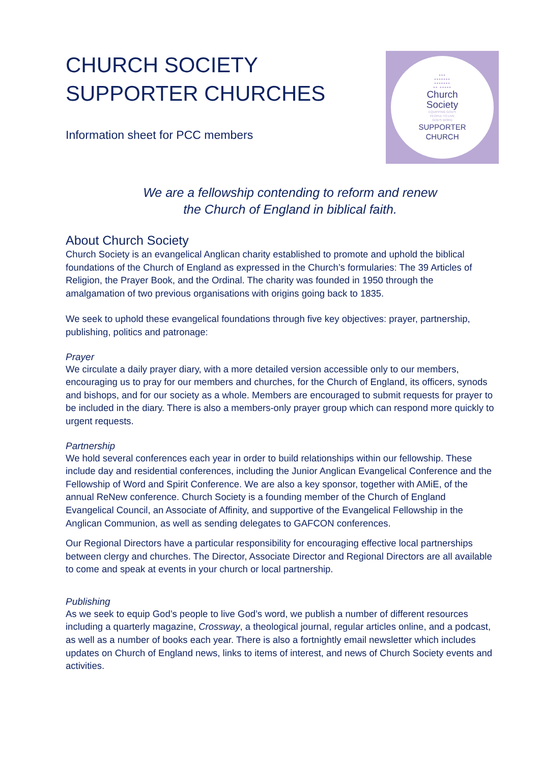CHURCH SOCIETY
SUPPORTER CHURCHES
Information sheet for PCC members
•••
•••••••
•••••••
•• •••••
Church
Society
EQUIPPING GOD'S
PEOPLE TO LIVE
GOD'S WORD
SUPPORTER
CHURCH
We are a fellowship contending to reform and renew
the Church of England in biblical faith.
About Church Society
Church Society is an evangelical Anglican charity established to promote and uphold the biblical foundations of the Church of England as expressed in the Church’s formularies: The 39 Articles of Religion, the Prayer Book, and the Ordinal. The charity was founded in 1950 through the amalgamation of two previous organisations with origins going back to 1835.
We seek to uphold these evangelical foundations through five key objectives: prayer, partnership, publishing, politics and patronage:
Prayer
We circulate a daily prayer diary, with a more detailed version accessible only to our members, encouraging us to pray for our members and churches, for the Church of England, its officers, synods and bishops, and for our society as a whole. Members are encouraged to submit requests for prayer to be included in the diary. There is also a members-only prayer group which can respond more quickly to urgent requests.
Partnership
We hold several conferences each year in order to build relationships within our fellowship. These include day and residential conferences, including the Junior Anglican Evangelical Conference and the Fellowship of Word and Spirit Conference. We are also a key sponsor, together with AMiE, of the annual ReNew conference. Church Society is a founding member of the Church of England Evangelical Council, an Associate of Affinity, and supportive of the Evangelical Fellowship in the Anglican Communion, as well as sending delegates to GAFCON conferences.
Our Regional Directors have a particular responsibility for encouraging effective local partnerships between clergy and churches. The Director, Associate Director and Regional Directors are all available to come and speak at events in your church or local partnership.
Publishing
As we seek to equip God’s people to live God’s word, we publish a number of different resources including a quarterly magazine, Crossway, a theological journal, regular articles online, and a podcast, as well as a number of books each year. There is also a fortnightly email newsletter which includes updates on Church of England news, links to items of interest, and news of Church Society events and activities.